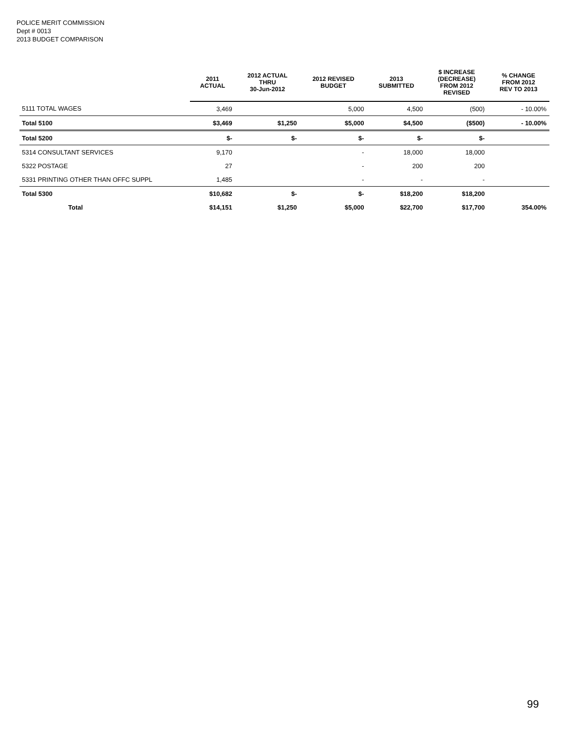POLICE MERIT COMMISSION
Dept # 0013
2013 BUDGET COMPARISON
| | 2011 ACTUAL | 2012 ACTUAL THRU 30-Jun-2012 | 2012 REVISED BUDGET | 2013 SUBMITTED | $ INCREASE (DECREASE) FROM 2012 REVISED | % CHANGE FROM 2012 REV TO 2013 |
| --- | --- | --- | --- | --- | --- | --- |
| 5111 TOTAL WAGES | 3,469 | | 5,000 | 4,500 | (500) | - 10.00% |
| Total 5100 | $3,469 | $1,250 | $5,000 | $4,500 | ($500) | - 10.00% |
| Total 5200 | $- | $- | $- | $- | $- | |
| 5314 CONSULTANT SERVICES | 9,170 | | - | 18,000 | 18,000 | |
| 5322 POSTAGE | 27 | | - | 200 | 200 | |
| 5331 PRINTING OTHER THAN OFFC SUPPL | 1,485 | | - | - | - | |
| Total 5300 | $10,682 | $- | $- | $18,200 | $18,200 | |
| Total | $14,151 | $1,250 | $5,000 | $22,700 | $17,700 | 354.00% |
99